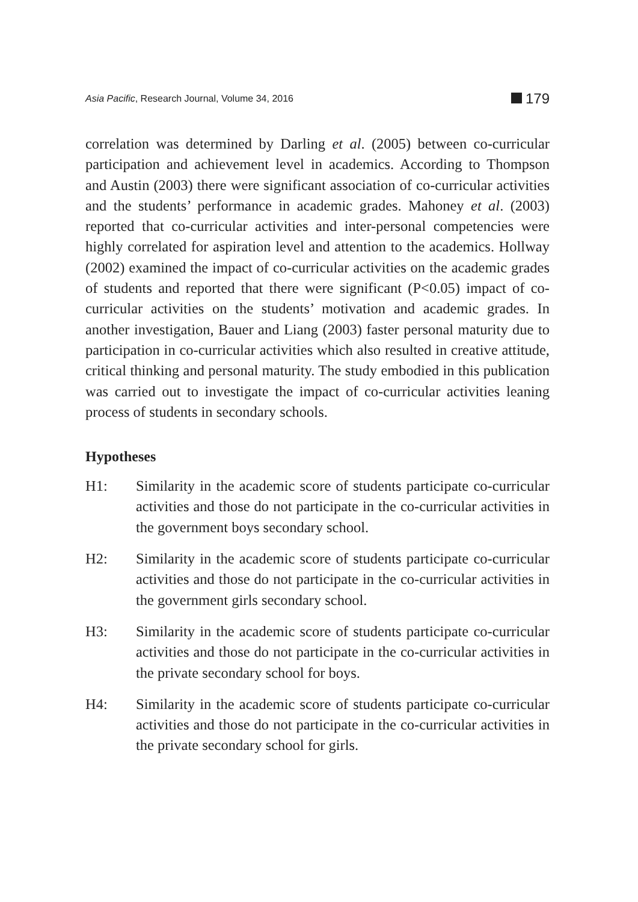Asia Pacific, Research Journal, Volume 34, 2016 179
correlation was determined by Darling et al. (2005) between co-curricular participation and achievement level in academics. According to Thompson and Austin (2003) there were significant association of co-curricular activities and the students’ performance in academic grades. Mahoney et al. (2003) reported that co-curricular activities and inter-personal competencies were highly correlated for aspiration level and attention to the academics. Hollway (2002) examined the impact of co-curricular activities on the academic grades of students and reported that there were significant (P<0.05) impact of co-curricular activities on the students’ motivation and academic grades. In another investigation, Bauer and Liang (2003) faster personal maturity due to participation in co-curricular activities which also resulted in creative attitude, critical thinking and personal maturity. The study embodied in this publication was carried out to investigate the impact of co-curricular activities leaning process of students in secondary schools.
Hypotheses
H1: Similarity in the academic score of students participate co-curricular activities and those do not participate in the co-curricular activities in the government boys secondary school.
H2: Similarity in the academic score of students participate co-curricular activities and those do not participate in the co-curricular activities in the government girls secondary school.
H3: Similarity in the academic score of students participate co-curricular activities and those do not participate in the co-curricular activities in the private secondary school for boys.
H4: Similarity in the academic score of students participate co-curricular activities and those do not participate in the co-curricular activities in the private secondary school for girls.